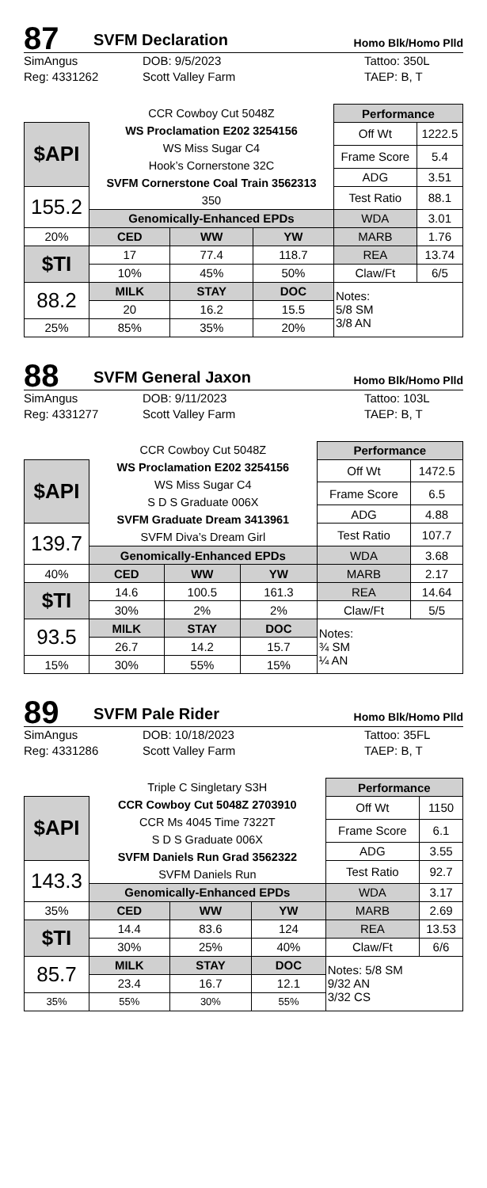87
SVFM Declaration
Homo Blk/Homo Plld
SimAngus
DOB: 9/5/2023
Tattoo: 350L
Reg: 4331262
Scott Valley Farm
TAEP: B, T
| | CCR Cowboy Cut 5048Z WS Proclamation E202 3254156 WS Miss Sugar C4 Hook’s Cornerstone 32C SVFM Cornerstone Coal Train 3562313 350 | | | Performance | |
| $API | | | | Off Wt | 1222.5 |
| | | | | Frame Score | 5.4 |
| | | | | ADG | 3.51 |
| 155.2 | | | | Test Ratio | 88.1 |
| | Genomically-Enhanced EPDs | | | WDA | 3.01 |
| 20% | CED | WW | YW | MARB | 1.76 |
| $TI | 17 | 77.4 | 118.7 | REA | 13.74 |
| | 10% | 45% | 50% | Claw/Ft | 6/5 |
| 88.2 | MILK | STAY | DOC | Notes: 5/8 SM 3/8 AN | |
| | 20 | 16.2 | 15.5 | | |
| 25% | 85% | 35% | 20% | | |
88
SVFM General Jaxon
Homo Blk/Homo Plld
SimAngus
DOB: 9/11/2023
Tattoo: 103L
Reg: 4331277
Scott Valley Farm
TAEP: B, T
| | CCR Cowboy Cut 5048Z WS Proclamation E202 3254156 WS Miss Sugar C4 S D S Graduate 006X SVFM Graduate Dream 3413961 SVFM Diva’s Dream Girl | | | Performance | |
| $API | | | | Off Wt | 1472.5 |
| | | | | Frame Score | 6.5 |
| | | | | ADG | 4.88 |
| 139.7 | | | | Test Ratio | 107.7 |
| | Genomically-Enhanced EPDs | | | WDA | 3.68 |
| 40% | CED | WW | YW | MARB | 2.17 |
| $TI | 14.6 | 100.5 | 161.3 | REA | 14.64 |
| | 30% | 2% | 2% | Claw/Ft | 5/5 |
| 93.5 | MILK | STAY | DOC | Notes: ¾ SM ¼ AN | |
| | 26.7 | 14.2 | 15.7 | | |
| 15% | 30% | 55% | 15% | | |
89
SVFM Pale Rider
Homo Blk/Homo Plld
SimAngus
DOB: 10/18/2023
Tattoo: 35FL
Reg: 4331286
Scott Valley Farm
TAEP: B, T
| | Triple C Singletary S3H CCR Cowboy Cut 5048Z 2703910 CCR Ms 4045 Time 7322T S D S Graduate 006X SVFM Daniels Run Grad 3562322 SVFM Daniels Run | | | Performance | |
| $API | | | | Off Wt | 1150 |
| | | | | Frame Score | 6.1 |
| | | | | ADG | 3.55 |
| 143.3 | | | | Test Ratio | 92.7 |
| | Genomically-Enhanced EPDs | | | WDA | 3.17 |
| 35% | CED | WW | YW | MARB | 2.69 |
| $TI | 14.4 | 83.6 | 124 | REA | 13.53 |
| | 30% | 25% | 40% | Claw/Ft | 6/6 |
| 85.7 | MILK | STAY | DOC | Notes: 5/8 SM 9/32 AN 3/32 CS | |
| | 23.4 | 16.7 | 12.1 | | |
| 35% | 55% | 30% | 55% | | |